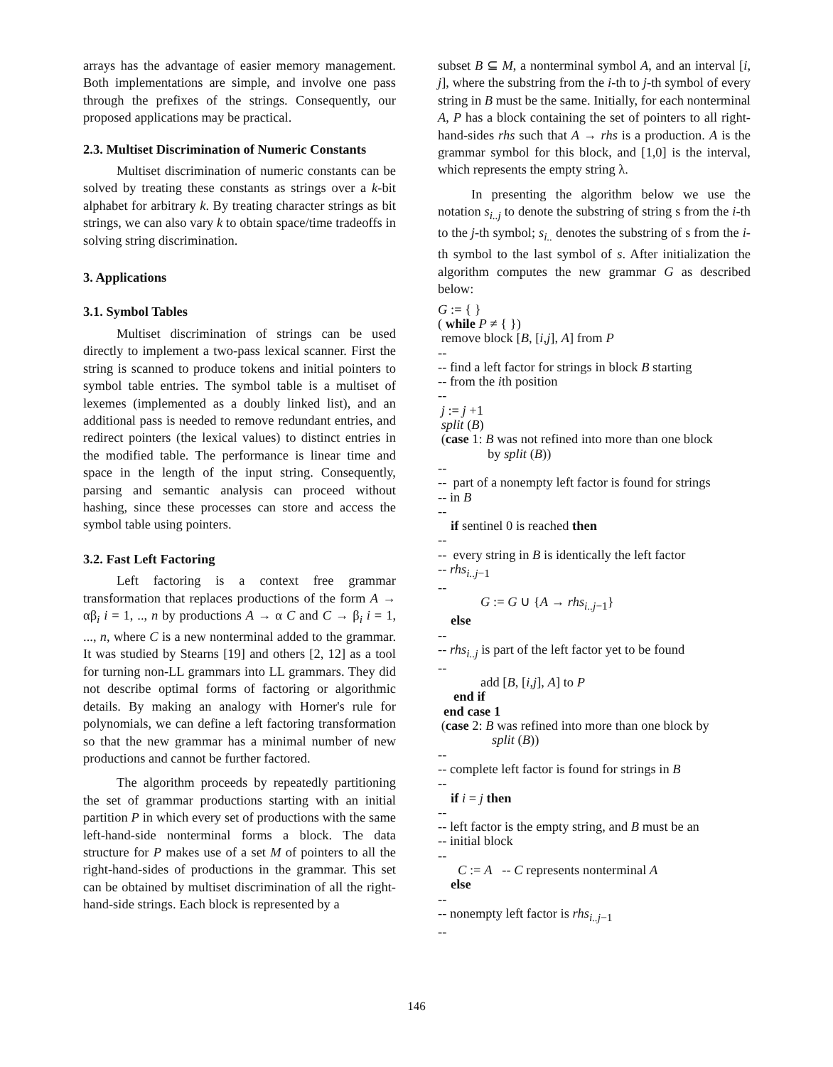arrays has the advantage of easier memory management. Both implementations are simple, and involve one pass through the prefixes of the strings. Consequently, our proposed applications may be practical.
2.3. Multiset Discrimination of Numeric Constants
Multiset discrimination of numeric constants can be solved by treating these constants as strings over a k-bit alphabet for arbitrary k. By treating character strings as bit strings, we can also vary k to obtain space/time tradeoffs in solving string discrimination.
3. Applications
3.1. Symbol Tables
Multiset discrimination of strings can be used directly to implement a two-pass lexical scanner. First the string is scanned to produce tokens and initial pointers to symbol table entries. The symbol table is a multiset of lexemes (implemented as a doubly linked list), and an additional pass is needed to remove redundant entries, and redirect pointers (the lexical values) to distinct entries in the modified table. The performance is linear time and space in the length of the input string. Consequently, parsing and semantic analysis can proceed without hashing, since these processes can store and access the symbol table using pointers.
3.2. Fast Left Factoring
Left factoring is a context free grammar transformation that replaces productions of the form A → αβ<sub>i</sub> i = 1, .., n by productions A → α C and C → β<sub>i</sub> i = 1, ..., n, where C is a new nonterminal added to the grammar. It was studied by Stearns [19] and others [2, 12] as a tool for turning non-LL grammars into LL grammars. They did not describe optimal forms of factoring or algorithmic details. By making an analogy with Horner's rule for polynomials, we can define a left factoring transformation so that the new grammar has a minimal number of new productions and cannot be further factored.
The algorithm proceeds by repeatedly partitioning the set of grammar productions starting with an initial partition P in which every set of productions with the same left-hand-side nonterminal forms a block. The data structure for P makes use of a set M of pointers to all the right-hand-sides of productions in the grammar. This set can be obtained by multiset discrimination of all the right-hand-side strings. Each block is represented by a
subset B ⊆ M, a nonterminal symbol A, and an interval [i, j], where the substring from the i-th to j-th symbol of every string in B must be the same. Initially, for each nonterminal A, P has a block containing the set of pointers to all right-hand-sides rhs such that A → rhs is a production. A is the grammar symbol for this block, and [1,0] is the interval, which represents the empty string λ.
In presenting the algorithm below we use the notation s<sub>i..j</sub> to denote the substring of string s from the i-th to the j-th symbol; s<sub>i..</sub> denotes the substring of s from the i-th symbol to the last symbol of s. After initialization the algorithm computes the new grammar G as described below:
G := { }
( while P ≠ { })
remove block [B, [i,j], A] from P
--
-- find a left factor for strings in block B starting
-- from the ith position
--
j := j +1
split (B)
(case 1: B was not refined into more than one block
by split (B))
--
-- part of a nonempty left factor is found for strings
-- in B
--
if sentinel 0 is reached then
--
-- every string in B is identically the left factor
-- rhs<sub>i..j</sub><sub>−1</sub>
--
G := G ∪ {A → rhs<sub>i..j</sub><sub>−1</sub>}
else
--
-- rhs<sub>i..j</sub> is part of the left factor yet to be found
--
add [B, [i,j], A] to P
end if
end case 1
(case 2: B was refined into more than one block by
split (B))
--
-- complete left factor is found for strings in B
--
if i = j then
--
-- left factor is the empty string, and B must be an
-- initial block
--
C := A -- C represents nonterminal A
else
--
-- nonempty left factor is rhs<sub>i..j</sub><sub>−1</sub>
--
146